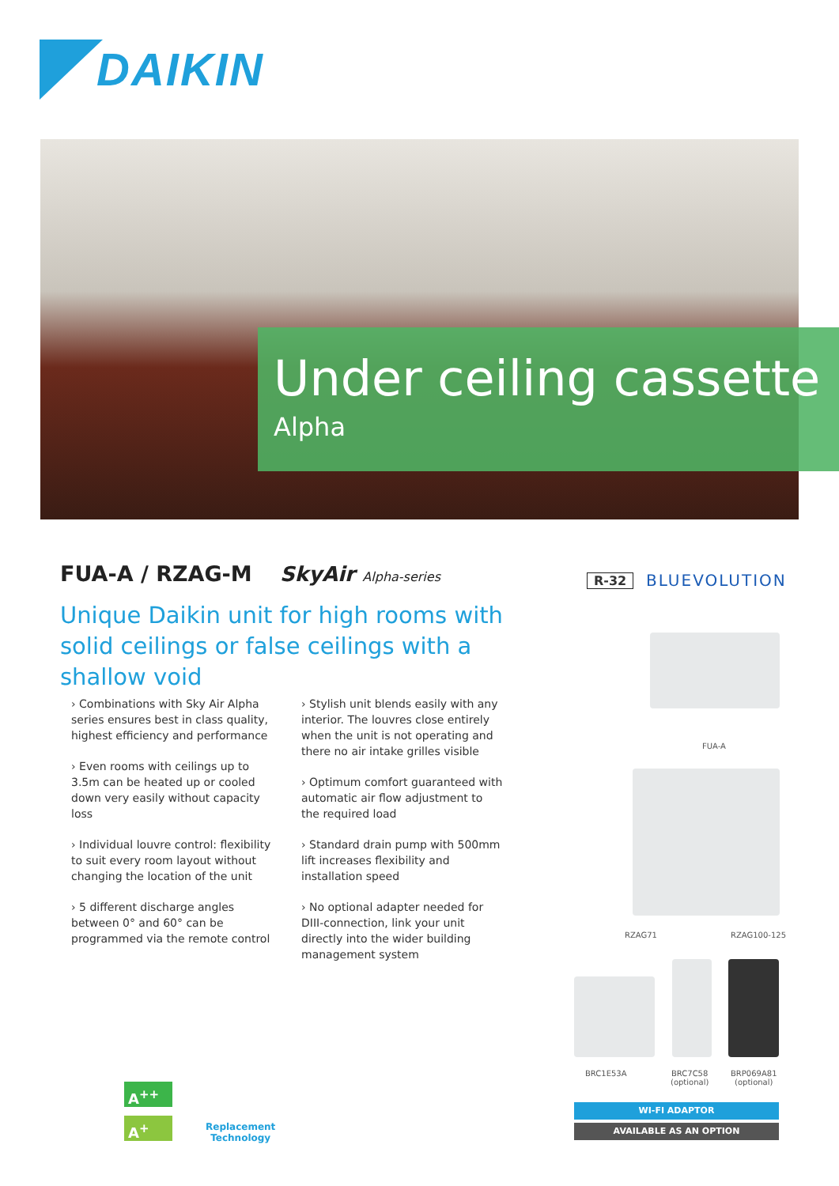DAIKIN
Under ceiling cassette
Alpha
FUA-A / RZAG-M SkyAir Alpha-series
Unique Daikin unit for high rooms with solid ceilings or false ceilings with a shallow void
R-32 BLUEVOLUTION
› Combinations with Sky Air Alpha series ensures best in class quality, highest efficiency and performance
› Even rooms with ceilings up to 3.5m can be heated up or cooled down very easily without capacity loss
› Individual louvre control: flexibility to suit every room layout without changing the location of the unit
› 5 different discharge angles between 0° and 60° can be programmed via the remote control
› Stylish unit blends easily with any interior. The louvres close entirely when the unit is not operating and there no air intake grilles visible
› Optimum comfort guaranteed with automatic air flow adjustment to the required load
› Standard drain pump with 500mm lift increases flexibility and installation speed
› No optional adapter needed for DIII-connection, link your unit directly into the wider building management system
FUA-A
RZAG71 RZAG100-125
BRC1E53A
BRC7C58
(optional)
BRP069A81
(optional)
WI-FI ADAPTOR
AVAILABLE AS AN OPTION
A<sup>++</sup>
A<sup>+</sup>
Replacement
Technology